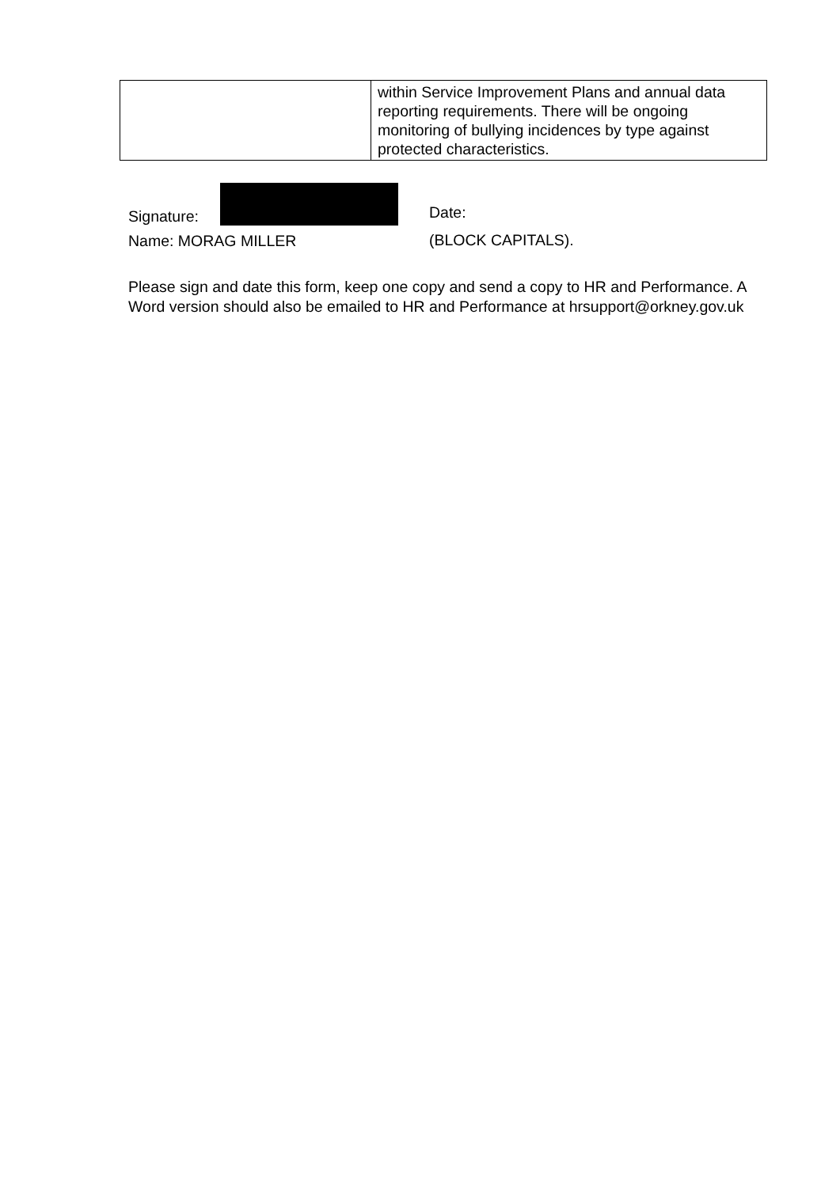| | within Service Improvement Plans and annual data reporting requirements. There will be ongoing monitoring of bullying incidences by type against protected characteristics. |
Signature:
Name: MORAG MILLER
Date:
(BLOCK CAPITALS).
Please sign and date this form, keep one copy and send a copy to HR and Performance. A Word version should also be emailed to HR and Performance at hrsupport@orkney.gov.uk